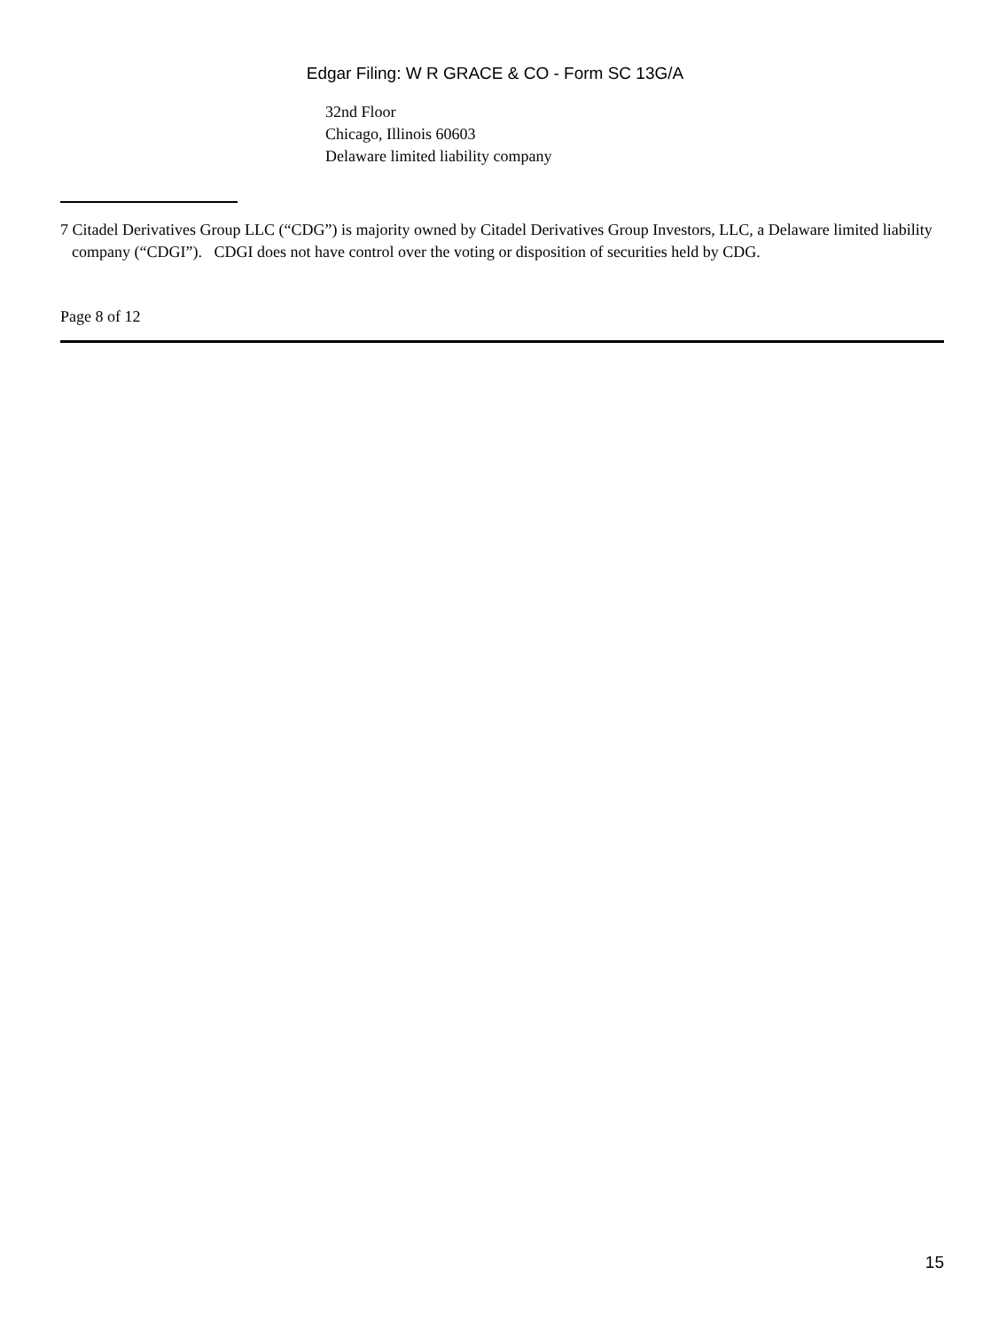Edgar Filing: W R GRACE & CO - Form SC 13G/A
32nd Floor
Chicago, Illinois 60603
Delaware limited liability company
7 Citadel Derivatives Group LLC (“CDG”) is majority owned by Citadel Derivatives Group Investors, LLC, a Delaware limited liability company (“CDGI”). CDGI does not have control over the voting or disposition of securities held by CDG.
Page 8 of 12
15